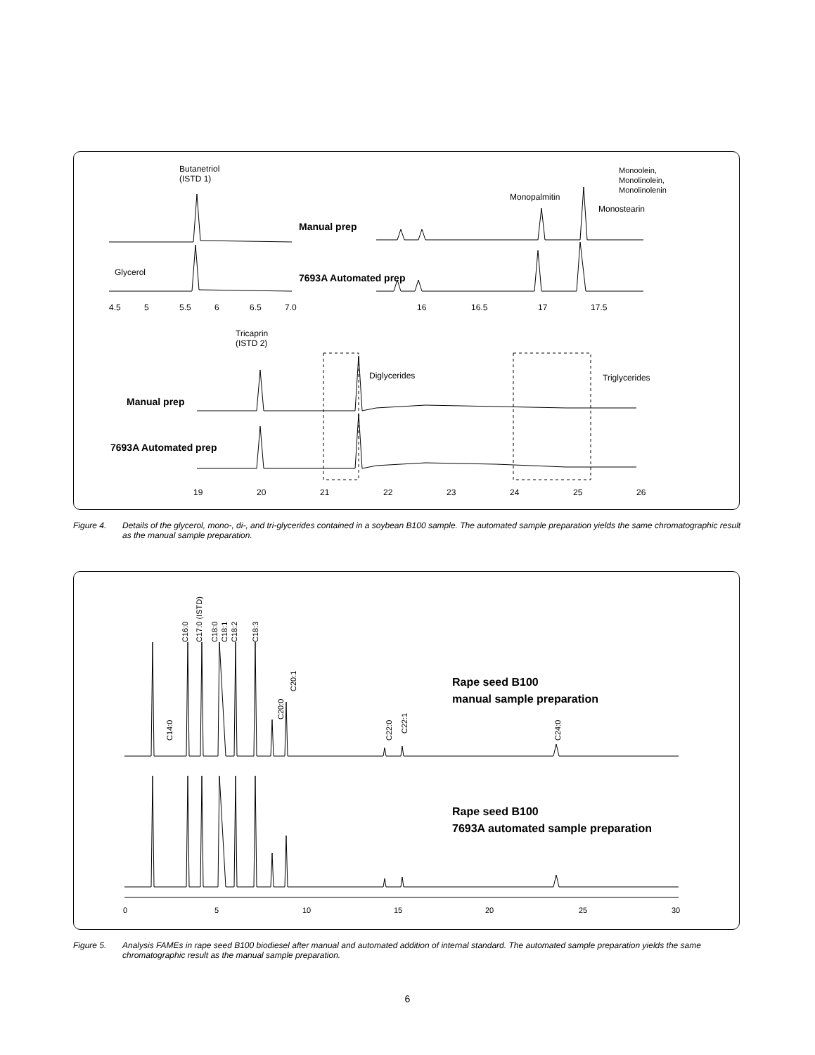Butanetriol
(ISTD 1)
Monopalmitin
Monoolein,
Monolinolein,
Monolinolenin
Monostearin
Manual prep
Glycerol
7693A Automated prep
4.5
5
5.5
6
6.5
7.0
16
16.5
17
17.5
Tricaprin
(ISTD 2)
Diglycerides
Triglycerides
Manual prep
7693A Automated prep
19
20
21
22
23
24
25
26
Figure 4. Details of the glycerol, mono-, di-, and tri-glycerides contained in a soybean B100 sample. The automated sample preparation yields the same chromatographic result as the manual sample preparation.
C14:0
C16:0
C17:0 (ISTD)
C18:0
C18:1
C18:2
C18:3
C20:0
C20:1
C22:0
C22:1
C24:0
Rape seed B100
manual sample preparation
Rape seed B100
7693A automated sample preparation
0
5
10
15
20
25
30
Figure 5. Analysis FAMEs in rape seed B100 biodiesel after manual and automated addition of internal standard. The automated sample preparation yields the same chromatographic result as the manual sample preparation.
6